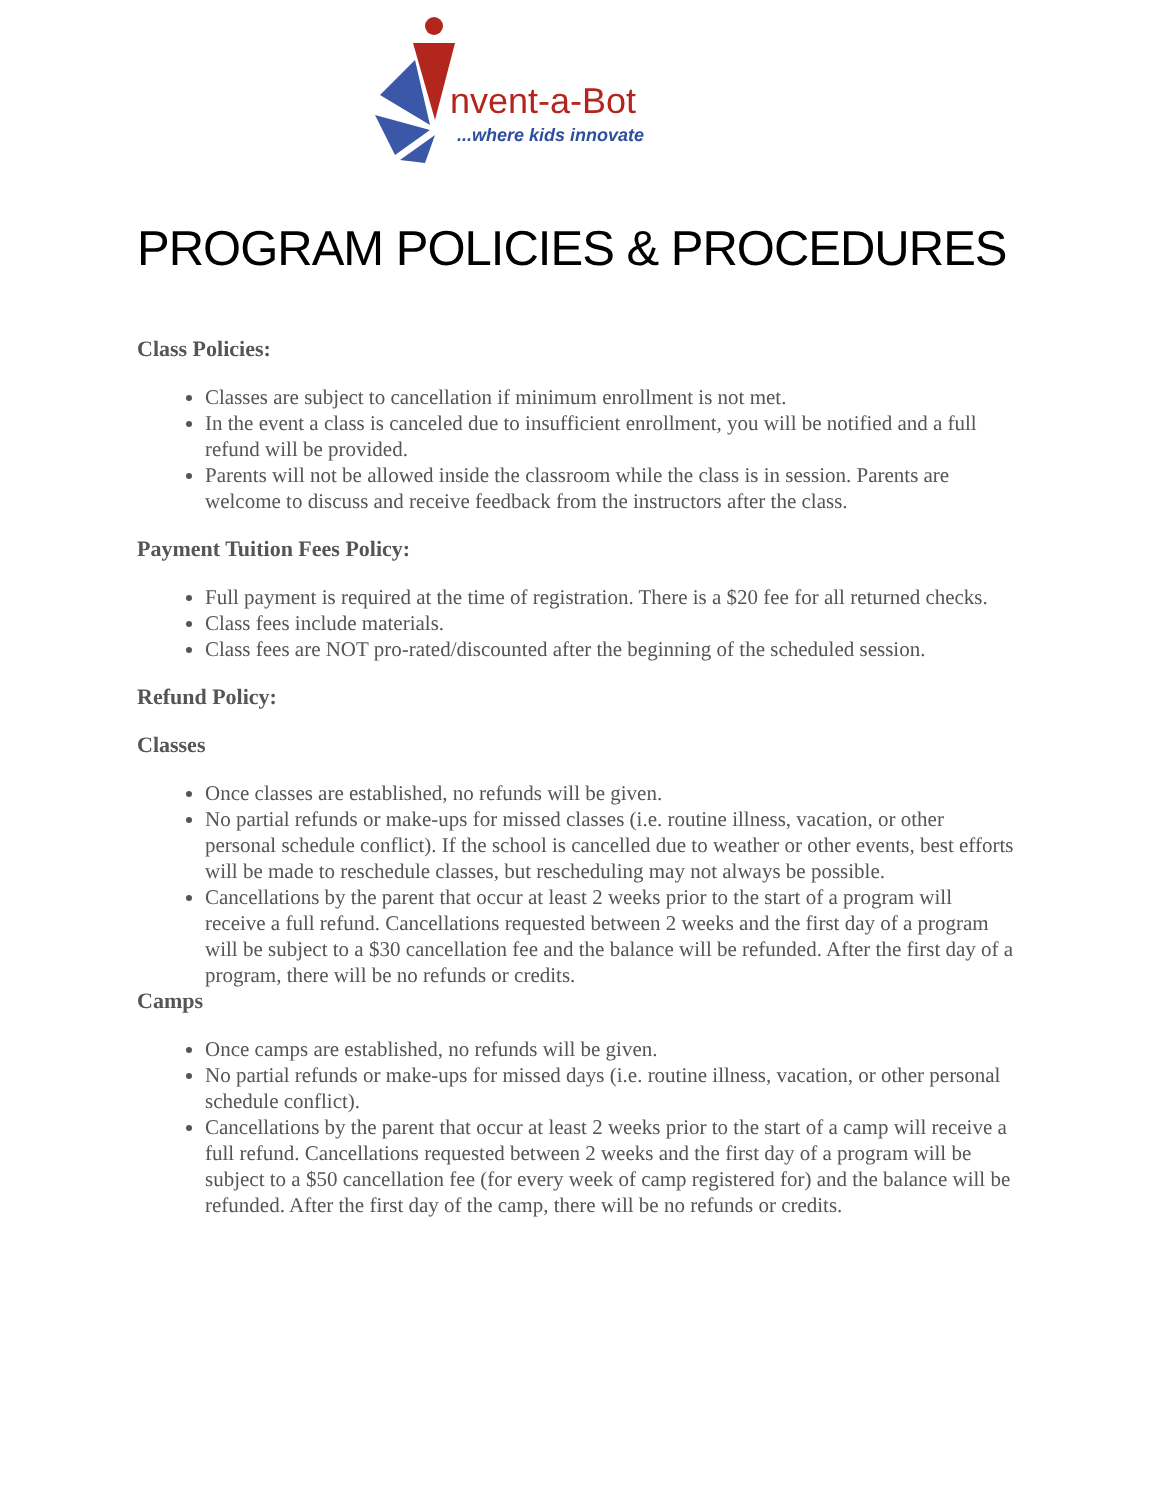nvent-a-Bot
...where kids innovate
PROGRAM POLICIES & PROCEDURES
Class Policies:
Classes are subject to cancellation if minimum enrollment is not met.
In the event a class is canceled due to insufficient enrollment, you will be notified and a full refund will be provided.
Parents will not be allowed inside the classroom while the class is in session. Parents are welcome to discuss and receive feedback from the instructors after the class.
Payment Tuition Fees Policy:
Full payment is required at the time of registration. There is a $20 fee for all returned checks.
Class fees include materials.
Class fees are NOT pro-rated/discounted after the beginning of the scheduled session.
Refund Policy:
Classes
Once classes are established, no refunds will be given.
No partial refunds or make-ups for missed classes (i.e. routine illness, vacation, or other personal schedule conflict). If the school is cancelled due to weather or other events, best efforts will be made to reschedule classes, but rescheduling may not always be possible.
Cancellations by the parent that occur at least 2 weeks prior to the start of a program will receive a full refund. Cancellations requested between 2 weeks and the first day of a program will be subject to a $30 cancellation fee and the balance will be refunded. After the first day of a program, there will be no refunds or credits.
Camps
Once camps are established, no refunds will be given.
No partial refunds or make-ups for missed days (i.e. routine illness, vacation, or other personal schedule conflict).
Cancellations by the parent that occur at least 2 weeks prior to the start of a camp will receive a full refund. Cancellations requested between 2 weeks and the first day of a program will be subject to a $50 cancellation fee (for every week of camp registered for) and the balance will be refunded. After the first day of the camp, there will be no refunds or credits.